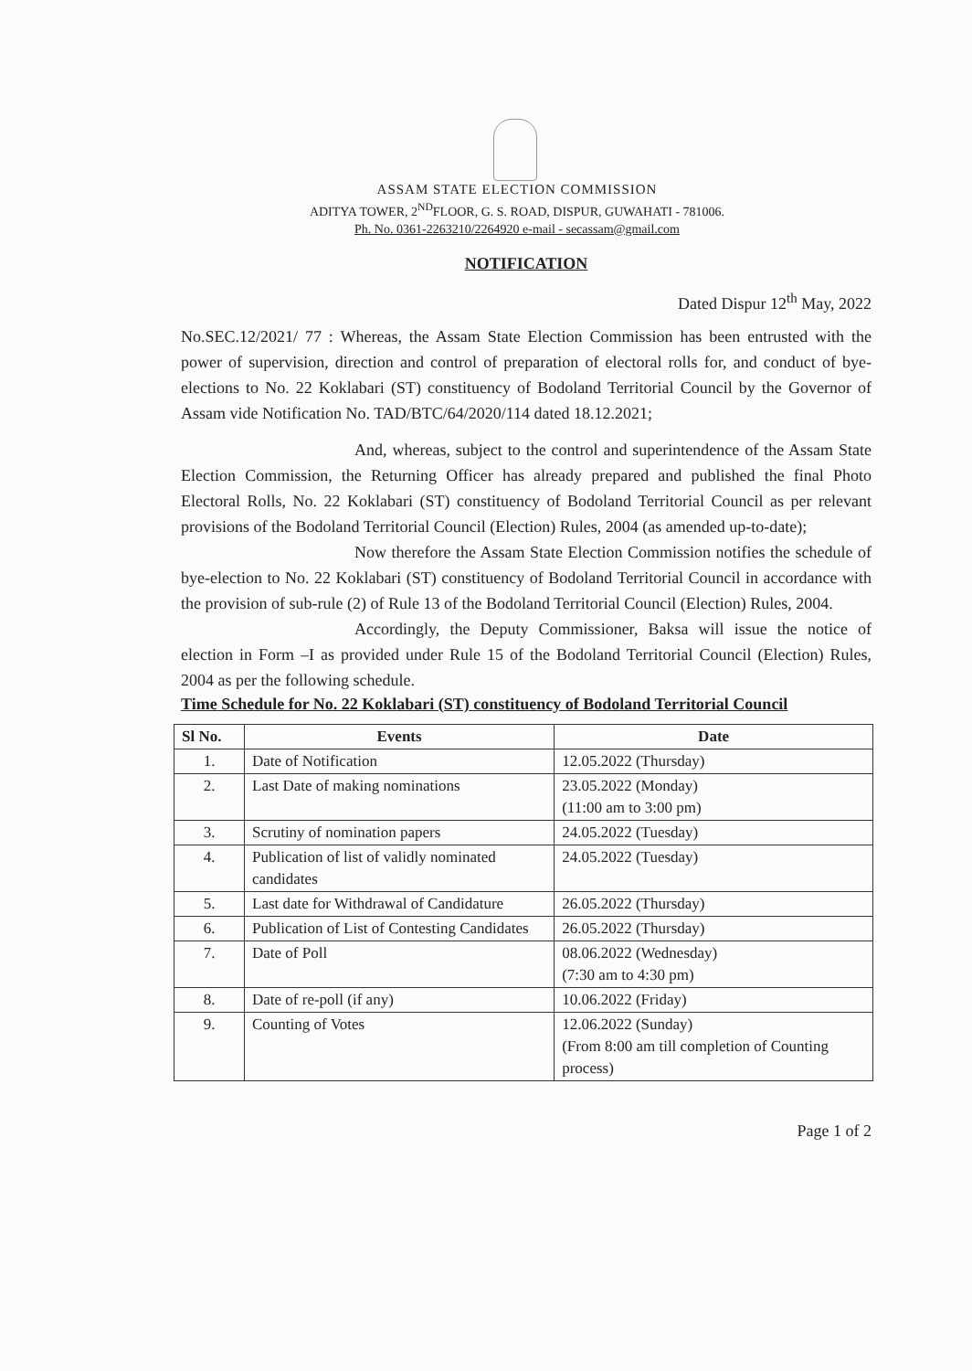ASSAM STATE ELECTION COMMISSION
ADITYA TOWER, 2<sup>ND</sup>FLOOR, G. S. ROAD, DISPUR, GUWAHATI - 781006.
Ph. No. 0361-2263210/2264920 e-mail - secassam@gmail.com
NOTIFICATION
Dated Dispur 12<sup>th</sup> May, 2022
No.SEC.12/2021/ 77 : Whereas, the Assam State Election Commission has been entrusted with the power of supervision, direction and control of preparation of electoral rolls for, and conduct of bye-elections to No. 22 Koklabari (ST) constituency of Bodoland Territorial Council by the Governor of Assam vide Notification No. TAD/BTC/64/2020/114 dated 18.12.2021;
And, whereas, subject to the control and superintendence of the Assam State Election Commission, the Returning Officer has already prepared and published the final Photo Electoral Rolls, No. 22 Koklabari (ST) constituency of Bodoland Territorial Council as per relevant provisions of the Bodoland Territorial Council (Election) Rules, 2004 (as amended up-to-date);
Now therefore the Assam State Election Commission notifies the schedule of bye-election to No. 22 Koklabari (ST) constituency of Bodoland Territorial Council in accordance with the provision of sub-rule (2) of Rule 13 of the Bodoland Territorial Council (Election) Rules, 2004.
Accordingly, the Deputy Commissioner, Baksa will issue the notice of election in Form –I as provided under Rule 15 of the Bodoland Territorial Council (Election) Rules, 2004 as per the following schedule.
Time Schedule for No. 22 Koklabari (ST) constituency of Bodoland Territorial Council
| Sl No. | Events | Date |
| --- | --- | --- |
| 1. | Date of Notification | 12.05.2022 (Thursday) |
| 2. | Last Date of making nominations | 23.05.2022 (Monday) (11:00 am to 3:00 pm) |
| 3. | Scrutiny of nomination papers | 24.05.2022 (Tuesday) |
| 4. | Publication of list of validly nominated candidates | 24.05.2022 (Tuesday) |
| 5. | Last date for Withdrawal of Candidature | 26.05.2022 (Thursday) |
| 6. | Publication of List of Contesting Candidates | 26.05.2022 (Thursday) |
| 7. | Date of Poll | 08.06.2022 (Wednesday) (7:30 am to 4:30 pm) |
| 8. | Date of re-poll (if any) | 10.06.2022 (Friday) |
| 9. | Counting of Votes | 12.06.2022 (Sunday) (From 8:00 am till completion of Counting process) |
Page 1 of 2